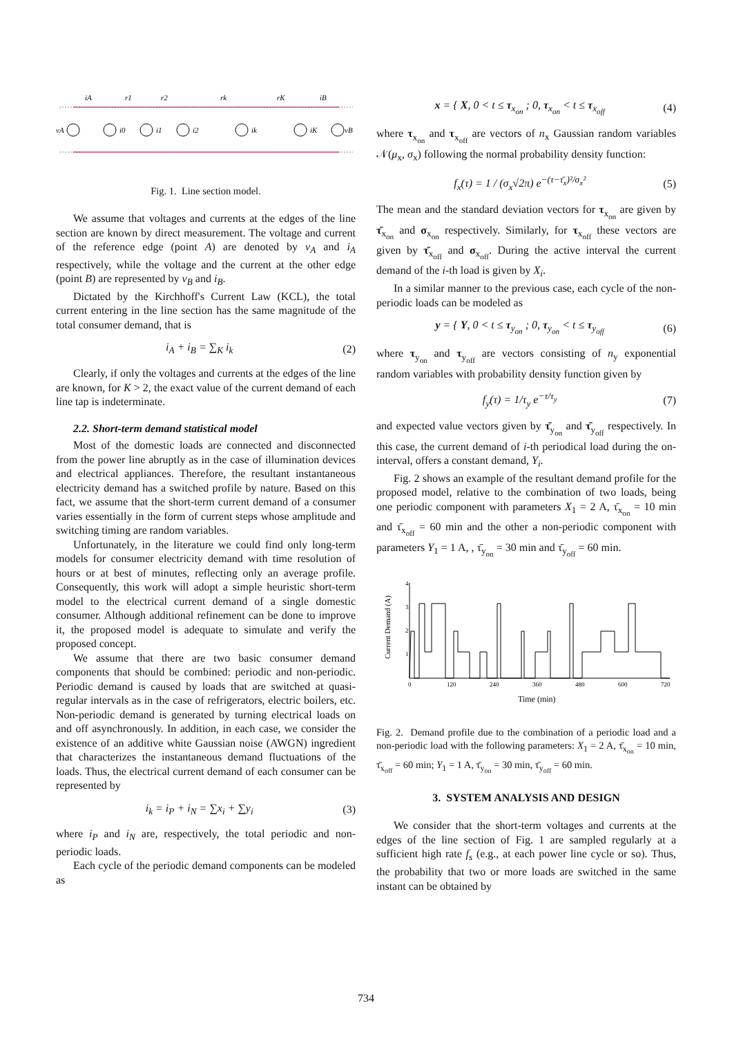iA
r1
r2
rk
rK
iB
vA
i0
i1
i2
ik
iK
vB
Fig. 1. Line section model.
We assume that voltages and currents at the edges of the line section are known by direct measurement. The voltage and current of the reference edge (point A) are denoted by v<sub>A</sub> and i<sub>A</sub> respectively, while the voltage and the current at the other edge (point B) are represented by v<sub>B</sub> and i<sub>B</sub>.
Dictated by the Kirchhoff's Current Law (KCL), the total current entering in the line section has the same magnitude of the total consumer demand, that is
i<sub>A</sub> + i<sub>B</sub> = ∑<sub>K</sub> i<sub>k</sub> (2)
Clearly, if only the voltages and currents at the edges of the line are known, for K > 2, the exact value of the current demand of each line tap is indeterminate.
2.2. Short-term demand statistical model
Most of the domestic loads are connected and disconnected from the power line abruptly as in the case of illumination devices and electrical appliances. Therefore, the resultant instantaneous electricity demand has a switched profile by nature. Based on this fact, we assume that the short-term current demand of a consumer varies essentially in the form of current steps whose amplitude and switching timing are random variables.
Unfortunately, in the literature we could find only long-term models for consumer electricity demand with time resolution of hours or at best of minutes, reflecting only an average profile. Consequently, this work will adopt a simple heuristic short-term model to the electrical current demand of a single domestic consumer. Although additional refinement can be done to improve it, the proposed model is adequate to simulate and verify the proposed concept.
We assume that there are two basic consumer demand components that should be combined: periodic and non-periodic. Periodic demand is caused by loads that are switched at quasi-regular intervals as in the case of refrigerators, electric boilers, etc. Non-periodic demand is generated by turning electrical loads on and off asynchronously. In addition, in each case, we consider the existence of an additive white Gaussian noise (AWGN) ingredient that characterizes the instantaneous demand fluctuations of the loads. Thus, the electrical current demand of each consumer can be represented by
i<sub>k</sub> = i<sub>P</sub> + i<sub>N</sub> = ∑x<sub>i</sub> + ∑y<sub>i</sub> (3)
where i<sub>P</sub> and i<sub>N</sub> are, respectively, the total periodic and non-periodic loads.
Each cycle of the periodic demand components can be modeled as
x = { X, 0 < t ≤ τ<sub>x<sub>on</sub></sub> ; 0, τ<sub>x<sub>on</sub></sub> < t ≤ τ<sub>x<sub>off</sub></sub> (4)
where τ<sub>x<sub>on</sub></sub> and τ<sub>x<sub>off</sub></sub> are vectors of n<sub>x</sub> Gaussian random variables 𝒩(μ<sub>x</sub>, σ<sub>x</sub>) following the normal probability density function:
f<sub>x</sub>(τ) = 1 / (σ<sub>x</sub>√2π) e<sup>−(τ−τ̄<sub>x</sub>)²/σ<sub>x</sub>²</sup> (5)
The mean and the standard deviation vectors for τ<sub>x<sub>on</sub></sub> are given by τ̄<sub>x<sub>on</sub></sub> and σ<sub>x<sub>on</sub></sub> respectively. Similarly, for τ<sub>x<sub>off</sub></sub> these vectors are given by τ̄<sub>x<sub>off</sub></sub> and σ<sub>x<sub>off</sub></sub>. During the active interval the current demand of the i-th load is given by X<sub>i</sub>.
In a similar manner to the previous case, each cycle of the non-periodic loads can be modeled as
y = { Y, 0 < t ≤ τ<sub>y<sub>on</sub></sub> ; 0, τ<sub>y<sub>on</sub></sub> < t ≤ τ<sub>y<sub>off</sub></sub> (6)
where τ<sub>y<sub>on</sub></sub> and τ<sub>y<sub>off</sub></sub> are vectors consisting of n<sub>y</sub> exponential random variables with probability density function given by
f<sub>y</sub>(τ) = 1/τ<sub>y</sub> e<sup>−τ/τ<sub>y</sub></sup> (7)
and expected value vectors given by τ̄<sub>y<sub>on</sub></sub> and τ̄<sub>y<sub>off</sub></sub> respectively. In this case, the current demand of i-th periodical load during the on-interval, offers a constant demand, Y<sub>i</sub>.
Fig. 2 shows an example of the resultant demand profile for the proposed model, relative to the combination of two loads, being one periodic component with parameters X<sub>1</sub> = 2 A, τ̄<sub>x<sub>on</sub></sub> = 10 min and τ̄<sub>x<sub>off</sub></sub> = 60 min and the other a non-periodic component with parameters Y<sub>1</sub> = 1 A, , τ̄<sub>y<sub>on</sub></sub> = 30 min and τ̄<sub>y<sub>off</sub></sub> = 60 min.
4
3
2
1
0
120
240
360
480
600
720
Current Demand (A)
Time (min)
Fig. 2. Demand profile due to the combination of a periodic load and a non-periodic load with the following parameters: X<sub>1</sub> = 2 A, τ̄<sub>x<sub>on</sub></sub> = 10 min, τ̄<sub>x<sub>off</sub></sub> = 60 min; Y<sub>1</sub> = 1 A, τ̄<sub>y<sub>on</sub></sub> = 30 min, τ̄<sub>y<sub>off</sub></sub> = 60 min.
3. SYSTEM ANALYSIS AND DESIGN
We consider that the short-term voltages and currents at the edges of the line section of Fig. 1 are sampled regularly at a sufficient high rate f<sub>s</sub> (e.g., at each power line cycle or so). Thus, the probability that two or more loads are switched in the same instant can be obtained by
734